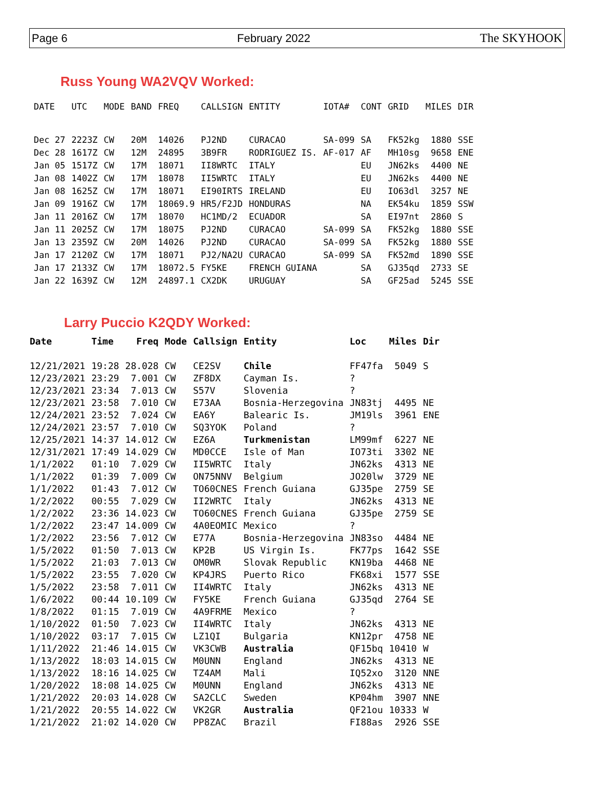Page 6 February 2022 The SKYHOOK
Russ Young WA2VQV Worked:
| DATE | UTC | MODE | BAND | FREQ | CALLSIGN | ENTITY | IOTA# | CONT | GRID | MILES | DIR |
| --- | --- | --- | --- | --- | --- | --- | --- | --- | --- | --- | --- |
| Dec 27 | 2223Z | CW | 20M | 14026 | PJ2ND | CURACAO | SA-099 | SA | FK52kg | 1880 | SSE |
| Dec 28 | 1617Z | CW | 12M | 24895 | 3B9FR | RODRIGUEZ IS. | AF-017 | AF | MH10sg | 9658 | ENE |
| Jan 05 | 1517Z | CW | 17M | 18071 | II8WRTC | ITALY | | EU | JN62ks | 4400 | NE |
| Jan 08 | 1402Z | CW | 17M | 18078 | II5WRTC | ITALY | | EU | JN62ks | 4400 | NE |
| Jan 08 | 1625Z | CW | 17M | 18071 | EI90IRTS | IRELAND | | EU | IO63dl | 3257 | NE |
| Jan 09 | 1916Z | CW | 17M | 18069.9 | HR5/F2JD | HONDURAS | | NA | EK54ku | 1859 | SSW |
| Jan 11 | 2016Z | CW | 17M | 18070 | HC1MD/2 | ECUADOR | | SA | EI97nt | 2860 | S |
| Jan 11 | 2025Z | CW | 17M | 18075 | PJ2ND | CURACAO | SA-099 | SA | FK52kg | 1880 | SSE |
| Jan 13 | 2359Z | CW | 20M | 14026 | PJ2ND | CURACAO | SA-099 | SA | FK52kg | 1880 | SSE |
| Jan 17 | 2120Z | CW | 17M | 18071 | PJ2/NA2U | CURACAO | SA-099 | SA | FK52md | 1890 | SSE |
| Jan 17 | 2133Z | CW | 17M | 18072.5 | FY5KE | FRENCH GUIANA | | SA | GJ35qd | 2733 | SE |
| Jan 22 | 1639Z | CW | 12M | 24897.1 | CX2DK | URUGUAY | | SA | GF25ad | 5245 | SSE |
Larry Puccio K2QDY Worked:
| Date | Time | Freq | Mode | Callsign | Entity | Loc | Miles | Dir |
| --- | --- | --- | --- | --- | --- | --- | --- | --- |
| 12/21/2021 | 19:28 | 28.028 | CW | CE2SV | Chile | FF47fa | 5049 | S |
| 12/23/2021 | 23:29 | 7.001 | CW | ZF8DX | Cayman Is. | ? | | |
| 12/23/2021 | 23:34 | 7.013 | CW | S57V | Slovenia | ? | | |
| 12/23/2021 | 23:58 | 7.010 | CW | E73AA | Bosnia-Herzegovina | JN83tj | 4495 | NE |
| 12/24/2021 | 23:52 | 7.024 | CW | EA6Y | Balearic Is. | JM19ls | 3961 | ENE |
| 12/24/2021 | 23:57 | 7.010 | CW | SQ3YOK | Poland | ? | | |
| 12/25/2021 | 14:37 | 14.012 | CW | EZ6A | Turkmenistan | LM99mf | 6227 | NE |
| 12/31/2021 | 17:49 | 14.029 | CW | MD0CCE | Isle of Man | IO73ti | 3302 | NE |
| 1/1/2022 | 01:10 | 7.029 | CW | II5WRTC | Italy | JN62ks | 4313 | NE |
| 1/1/2022 | 01:39 | 7.009 | CW | ON75NNV | Belgium | JO20lw | 3729 | NE |
| 1/1/2022 | 01:43 | 7.012 | CW | TO60CNES | French Guiana | GJ35pe | 2759 | SE |
| 1/2/2022 | 00:55 | 7.029 | CW | II2WRTC | Italy | JN62ks | 4313 | NE |
| 1/2/2022 | 23:36 | 14.023 | CW | TO60CNES | French Guiana | GJ35pe | 2759 | SE |
| 1/2/2022 | 23:47 | 14.009 | CW | 4A0EOMIC | Mexico | ? | | |
| 1/2/2022 | 23:56 | 7.012 | CW | E77A | Bosnia-Herzegovina | JN83so | 4484 | NE |
| 1/5/2022 | 01:50 | 7.013 | CW | KP2B | US Virgin Is. | FK77ps | 1642 | SSE |
| 1/5/2022 | 21:03 | 7.013 | CW | OM0WR | Slovak Republic | KN19ba | 4468 | NE |
| 1/5/2022 | 23:55 | 7.020 | CW | KP4JRS | Puerto Rico | FK68xi | 1577 | SSE |
| 1/5/2022 | 23:58 | 7.011 | CW | II4WRTC | Italy | JN62ks | 4313 | NE |
| 1/6/2022 | 00:44 | 10.109 | CW | FY5KE | French Guiana | GJ35qd | 2764 | SE |
| 1/8/2022 | 01:15 | 7.019 | CW | 4A9FRME | Mexico | ? | | |
| 1/10/2022 | 01:50 | 7.023 | CW | II4WRTC | Italy | JN62ks | 4313 | NE |
| 1/10/2022 | 03:17 | 7.015 | CW | LZ1QI | Bulgaria | KN12pr | 4758 | NE |
| 1/11/2022 | 21:46 | 14.015 | CW | VK3CWB | Australia | QF15bq | 10410 | W |
| 1/13/2022 | 18:03 | 14.015 | CW | M0UNN | England | JN62ks | 4313 | NE |
| 1/13/2022 | 18:16 | 14.025 | CW | TZ4AM | Mali | IQ52xo | 3120 | NNE |
| 1/20/2022 | 18:08 | 14.025 | CW | M0UNN | England | JN62ks | 4313 | NE |
| 1/21/2022 | 20:03 | 14.028 | CW | SA2CLC | Sweden | KP04hm | 3907 | NNE |
| 1/21/2022 | 20:55 | 14.022 | CW | VK2GR | Australia | QF21ou | 10333 | W |
| 1/21/2022 | 21:02 | 14.020 | CW | PP8ZAC | Brazil | FI88as | 2926 | SSE |